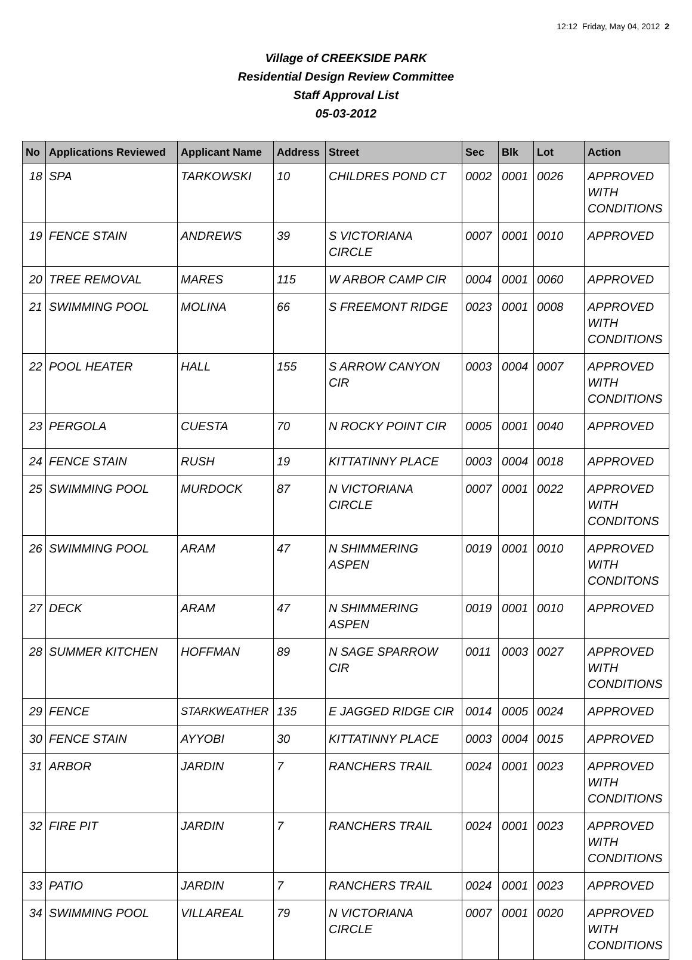12:12 Friday, May 04, 2012 2
Village of CREEKSIDE PARK
Residential Design Review Committee
Staff Approval List
05-03-2012
| No | Applications Reviewed | Applicant Name | Address | Street | Sec | Blk | Lot | Action |
| --- | --- | --- | --- | --- | --- | --- | --- | --- |
| 18 | SPA | TARKOWSKI | 10 | CHILDRES POND CT | 0002 | 0001 | 0026 | APPROVED WITH CONDITIONS |
| 19 | FENCE STAIN | ANDREWS | 39 | S VICTORIANA CIRCLE | 0007 | 0001 | 0010 | APPROVED |
| 20 | TREE REMOVAL | MARES | 115 | W ARBOR CAMP CIR | 0004 | 0001 | 0060 | APPROVED |
| 21 | SWIMMING POOL | MOLINA | 66 | S FREEMONT RIDGE | 0023 | 0001 | 0008 | APPROVED WITH CONDITIONS |
| 22 | POOL HEATER | HALL | 155 | S ARROW CANYON CIR | 0003 | 0004 | 0007 | APPROVED WITH CONDITIONS |
| 23 | PERGOLA | CUESTA | 70 | N ROCKY POINT CIR | 0005 | 0001 | 0040 | APPROVED |
| 24 | FENCE STAIN | RUSH | 19 | KITTATINNY PLACE | 0003 | 0004 | 0018 | APPROVED |
| 25 | SWIMMING POOL | MURDOCK | 87 | N VICTORIANA CIRCLE | 0007 | 0001 | 0022 | APPROVED WITH CONDITONS |
| 26 | SWIMMING POOL | ARAM | 47 | N SHIMMERING ASPEN | 0019 | 0001 | 0010 | APPROVED WITH CONDITONS |
| 27 | DECK | ARAM | 47 | N SHIMMERING ASPEN | 0019 | 0001 | 0010 | APPROVED |
| 28 | SUMMER KITCHEN | HOFFMAN | 89 | N SAGE SPARROW CIR | 0011 | 0003 | 0027 | APPROVED WITH CONDITIONS |
| 29 | FENCE | STARKWEATHER | 135 | E JAGGED RIDGE CIR | 0014 | 0005 | 0024 | APPROVED |
| 30 | FENCE STAIN | AYYOBI | 30 | KITTATINNY PLACE | 0003 | 0004 | 0015 | APPROVED |
| 31 | ARBOR | JARDIN | 7 | RANCHERS TRAIL | 0024 | 0001 | 0023 | APPROVED WITH CONDITIONS |
| 32 | FIRE PIT | JARDIN | 7 | RANCHERS TRAIL | 0024 | 0001 | 0023 | APPROVED WITH CONDITIONS |
| 33 | PATIO | JARDIN | 7 | RANCHERS TRAIL | 0024 | 0001 | 0023 | APPROVED |
| 34 | SWIMMING POOL | VILLAREAL | 79 | N VICTORIANA CIRCLE | 0007 | 0001 | 0020 | APPROVED WITH CONDITIONS |